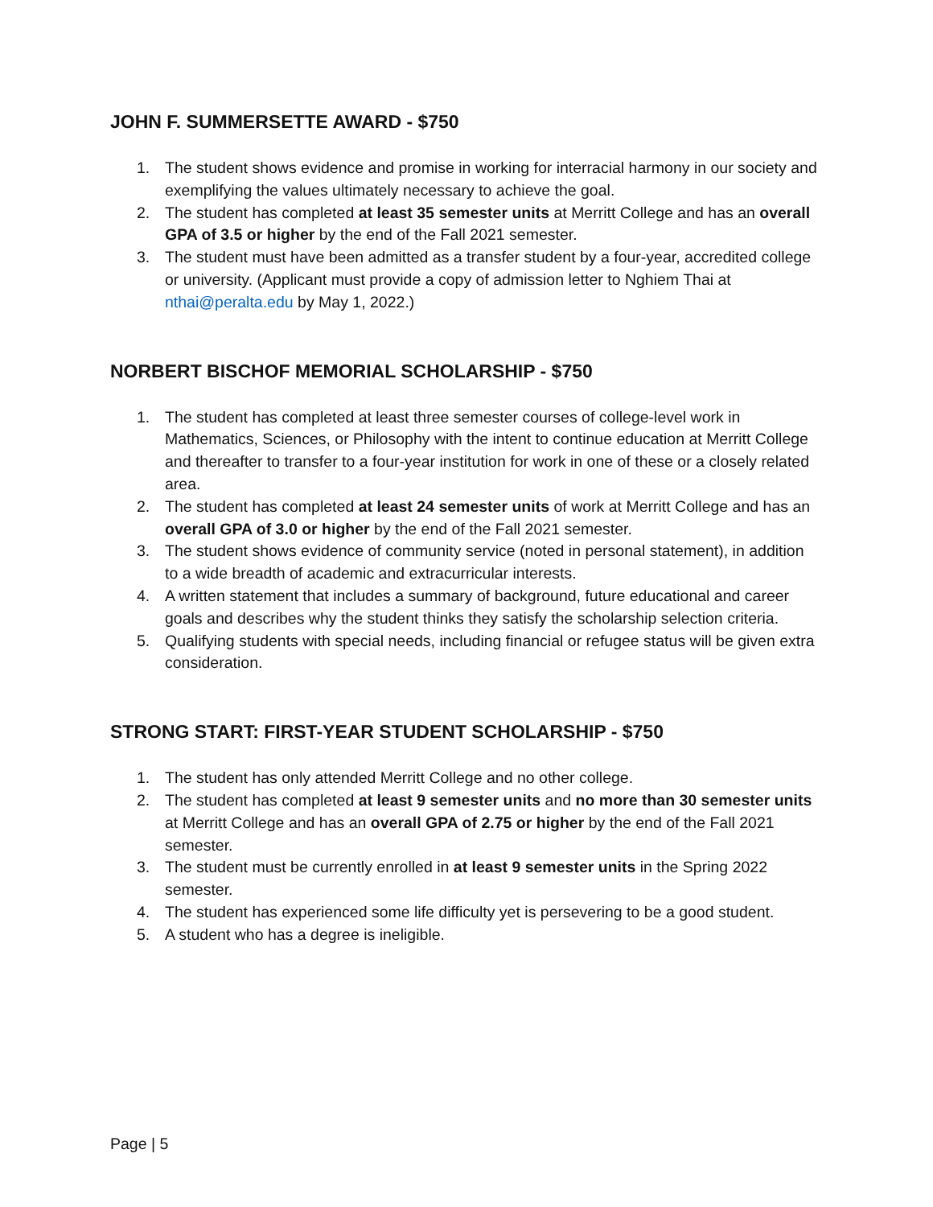JOHN F. SUMMERSETTE AWARD - $750
1. The student shows evidence and promise in working for interracial harmony in our society and exemplifying the values ultimately necessary to achieve the goal.
2. The student has completed at least 35 semester units at Merritt College and has an overall GPA of 3.5 or higher by the end of the Fall 2021 semester.
3. The student must have been admitted as a transfer student by a four-year, accredited college or university. (Applicant must provide a copy of admission letter to Nghiem Thai at nthai@peralta.edu by May 1, 2022.)
NORBERT BISCHOF MEMORIAL SCHOLARSHIP - $750
1. The student has completed at least three semester courses of college-level work in Mathematics, Sciences, or Philosophy with the intent to continue education at Merritt College and thereafter to transfer to a four-year institution for work in one of these or a closely related area.
2. The student has completed at least 24 semester units of work at Merritt College and has an overall GPA of 3.0 or higher by the end of the Fall 2021 semester.
3. The student shows evidence of community service (noted in personal statement), in addition to a wide breadth of academic and extracurricular interests.
4. A written statement that includes a summary of background, future educational and career goals and describes why the student thinks they satisfy the scholarship selection criteria.
5. Qualifying students with special needs, including financial or refugee status will be given extra consideration.
STRONG START: FIRST-YEAR STUDENT SCHOLARSHIP - $750
1. The student has only attended Merritt College and no other college.
2. The student has completed at least 9 semester units and no more than 30 semester units at Merritt College and has an overall GPA of 2.75 or higher by the end of the Fall 2021 semester.
3. The student must be currently enrolled in at least 9 semester units in the Spring 2022 semester.
4. The student has experienced some life difficulty yet is persevering to be a good student.
5. A student who has a degree is ineligible.
Page | 5